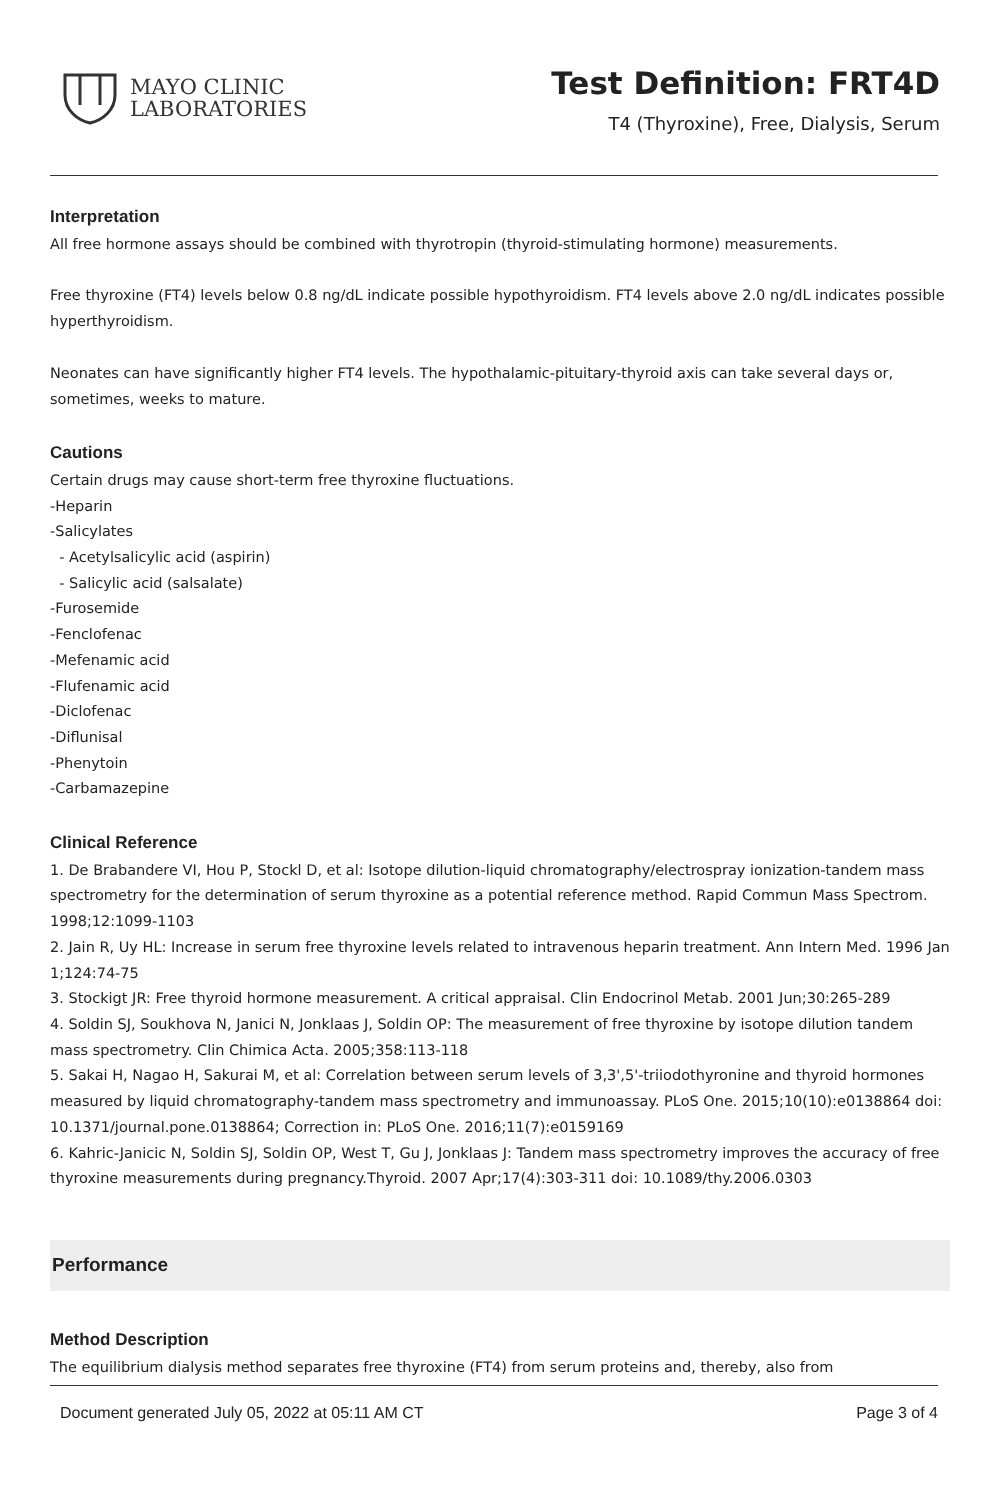MAYO CLINIC
LABORATORIES
Test Definition: FRT4D
T4 (Thyroxine), Free, Dialysis, Serum
Interpretation
All free hormone assays should be combined with thyrotropin (thyroid-stimulating hormone) measurements.
Free thyroxine (FT4) levels below 0.8 ng/dL indicate possible hypothyroidism. FT4 levels above 2.0 ng/dL indicates possible hyperthyroidism.
Neonates can have significantly higher FT4 levels. The hypothalamic-pituitary-thyroid axis can take several days or, sometimes, weeks to mature.
Cautions
Certain drugs may cause short-term free thyroxine fluctuations.
-Heparin
-Salicylates
- Acetylsalicylic acid (aspirin)
- Salicylic acid (salsalate)
-Furosemide
-Fenclofenac
-Mefenamic acid
-Flufenamic acid
-Diclofenac
-Diflunisal
-Phenytoin
-Carbamazepine
Clinical Reference
1. De Brabandere VI, Hou P, Stockl D, et al: Isotope dilution-liquid chromatography/electrospray ionization-tandem mass spectrometry for the determination of serum thyroxine as a potential reference method. Rapid Commun Mass Spectrom. 1998;12:1099-1103
2. Jain R, Uy HL: Increase in serum free thyroxine levels related to intravenous heparin treatment. Ann Intern Med. 1996 Jan 1;124:74-75
3. Stockigt JR: Free thyroid hormone measurement. A critical appraisal. Clin Endocrinol Metab. 2001 Jun;30:265-289
4. Soldin SJ, Soukhova N, Janici N, Jonklaas J, Soldin OP: The measurement of free thyroxine by isotope dilution tandem mass spectrometry. Clin Chimica Acta. 2005;358:113-118
5. Sakai H, Nagao H, Sakurai M, et al: Correlation between serum levels of 3,3',5'-triiodothyronine and thyroid hormones measured by liquid chromatography-tandem mass spectrometry and immunoassay. PLoS One. 2015;10(10):e0138864 doi: 10.1371/journal.pone.0138864; Correction in: PLoS One. 2016;11(7):e0159169
6. Kahric-Janicic N, Soldin SJ, Soldin OP, West T, Gu J, Jonklaas J: Tandem mass spectrometry improves the accuracy of free thyroxine measurements during pregnancy.Thyroid. 2007 Apr;17(4):303-311 doi: 10.1089/thy.2006.0303
Performance
Method Description
The equilibrium dialysis method separates free thyroxine (FT4) from serum proteins and, thereby, also from
Document generated July 05, 2022 at 05:11 AM CT Page 3 of 4